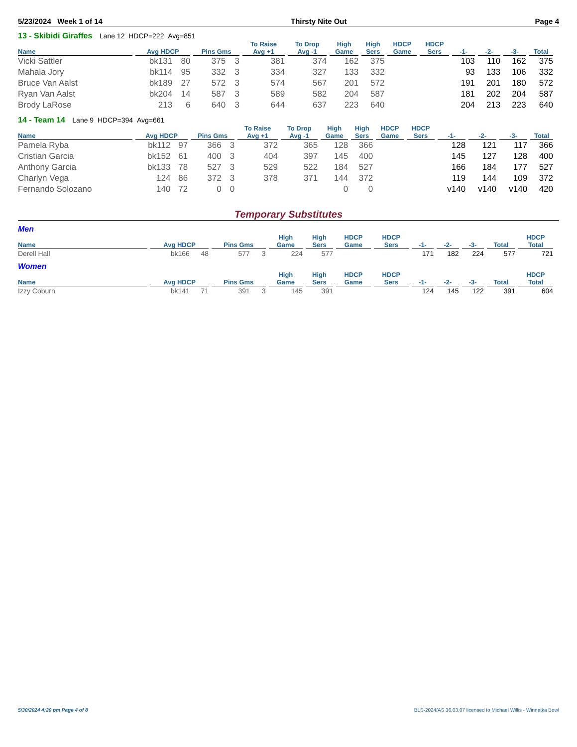5/23/2024 Week 1 of 14 Thirsty Nite Out Page 4
13 - Skibidi Giraffes Lane 12 HDCP=222 Avg=851
| Name | Avg HDCP | | Pins Gms | | To Raise Avg +1 | To Drop Avg -1 | High Game | High Sers | HDCP Game | HDCP Sers | -1- | -2- | -3- | Total |
| --- | --- | --- | --- | --- | --- | --- | --- | --- | --- | --- | --- | --- | --- | --- |
| Vicki Sattler | bk131 | 80 | 375 | 3 | 381 | 374 | 162 | 375 | | | 103 | 110 | 162 | 375 |
| Mahala Jory | bk114 | 95 | 332 | 3 | 334 | 327 | 133 | 332 | | | 93 | 133 | 106 | 332 |
| Bruce Van Aalst | bk189 | 27 | 572 | 3 | 574 | 567 | 201 | 572 | | | 191 | 201 | 180 | 572 |
| Ryan Van Aalst | bk204 | 14 | 587 | 3 | 589 | 582 | 204 | 587 | | | 181 | 202 | 204 | 587 |
| Brody LaRose | 213 | 6 | 640 | 3 | 644 | 637 | 223 | 640 | | | 204 | 213 | 223 | 640 |
14 - Team 14 Lane 9 HDCP=394 Avg=661
| Name | Avg HDCP | | Pins Gms | | To Raise Avg +1 | To Drop Avg -1 | High Game | High Sers | HDCP Game | HDCP Sers | -1- | -2- | -3- | Total |
| --- | --- | --- | --- | --- | --- | --- | --- | --- | --- | --- | --- | --- | --- | --- |
| Pamela Ryba | bk112 | 97 | 366 | 3 | 372 | 365 | 128 | 366 | | | 128 | 121 | 117 | 366 |
| Cristian Garcia | bk152 | 61 | 400 | 3 | 404 | 397 | 145 | 400 | | | 145 | 127 | 128 | 400 |
| Anthony Garcia | bk133 | 78 | 527 | 3 | 529 | 522 | 184 | 527 | | | 166 | 184 | 177 | 527 |
| Charlyn Vega | 124 | 86 | 372 | 3 | 378 | 371 | 144 | 372 | | | 119 | 144 | 109 | 372 |
| Fernando Solozano | 140 | 72 | 0 | 0 | | | 0 | 0 | | | v140 | v140 | v140 | 420 |
Temporary Substitutes
Men
| Name | Avg HDCP | | Pins Gms | | High Game | High Sers | HDCP Game | HDCP Sers | -1- | -2- | -3- | Total | HDCP Total |
| --- | --- | --- | --- | --- | --- | --- | --- | --- | --- | --- | --- | --- | --- |
| Derell Hall | bk166 | 48 | 577 | 3 | 224 | 577 | | | 171 | 182 | 224 | 577 | 721 |
Women
| Name | Avg HDCP | | Pins Gms | | High Game | High Sers | HDCP Game | HDCP Sers | -1- | -2- | -3- | Total | HDCP Total |
| --- | --- | --- | --- | --- | --- | --- | --- | --- | --- | --- | --- | --- | --- |
| Izzy Coburn | bk141 | 71 | 391 | 3 | 145 | 391 | | | 124 | 145 | 122 | 391 | 604 |
5/30/2024 4:20 pm Page 4 of 8 BLS-2024/AS 36.03.07 licensed to Michael Willis - Winnetka Bowl